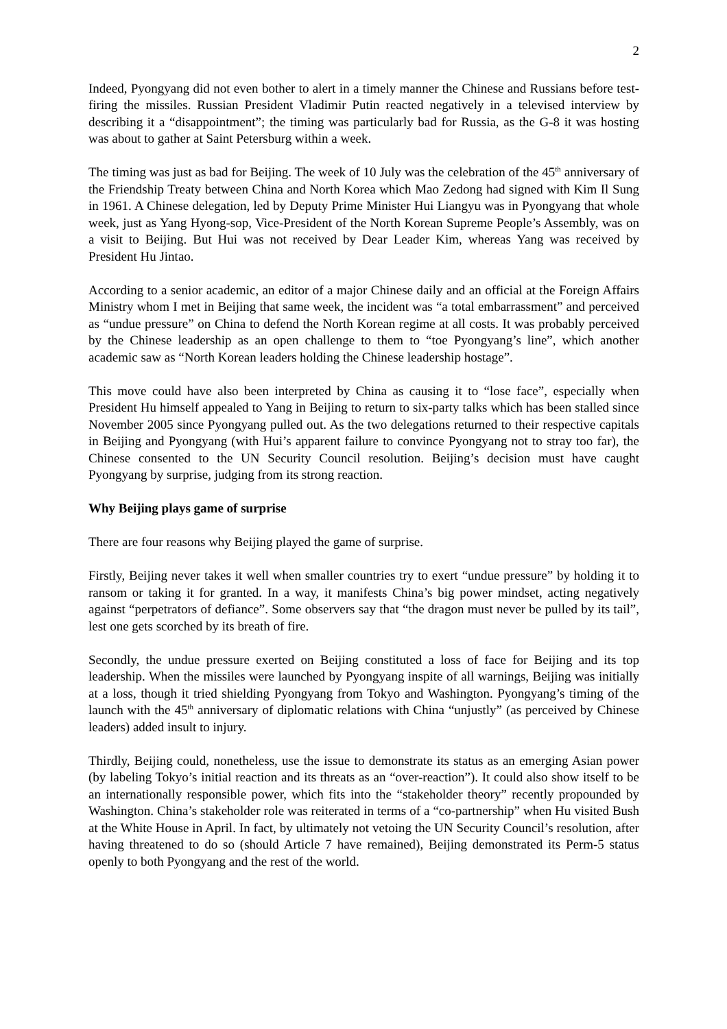2
Indeed, Pyongyang did not even bother to alert in a timely manner the Chinese and Russians before test-firing the missiles. Russian President Vladimir Putin reacted negatively in a televised interview by describing it a “disappointment”; the timing was particularly bad for Russia, as the G-8 it was hosting was about to gather at Saint Petersburg within a week.
The timing was just as bad for Beijing. The week of 10 July was the celebration of the 45<sup>th</sup> anniversary of the Friendship Treaty between China and North Korea which Mao Zedong had signed with Kim Il Sung in 1961. A Chinese delegation, led by Deputy Prime Minister Hui Liangyu was in Pyongyang that whole week, just as Yang Hyong-sop, Vice-President of the North Korean Supreme People’s Assembly, was on a visit to Beijing. But Hui was not received by Dear Leader Kim, whereas Yang was received by President Hu Jintao.
According to a senior academic, an editor of a major Chinese daily and an official at the Foreign Affairs Ministry whom I met in Beijing that same week, the incident was “a total embarrassment” and perceived as “undue pressure” on China to defend the North Korean regime at all costs. It was probably perceived by the Chinese leadership as an open challenge to them to “toe Pyongyang’s line”, which another academic saw as “North Korean leaders holding the Chinese leadership hostage”.
This move could have also been interpreted by China as causing it to “lose face”, especially when President Hu himself appealed to Yang in Beijing to return to six-party talks which has been stalled since November 2005 since Pyongyang pulled out. As the two delegations returned to their respective capitals in Beijing and Pyongyang (with Hui’s apparent failure to convince Pyongyang not to stray too far), the Chinese consented to the UN Security Council resolution. Beijing’s decision must have caught Pyongyang by surprise, judging from its strong reaction.
Why Beijing plays game of surprise
There are four reasons why Beijing played the game of surprise.
Firstly, Beijing never takes it well when smaller countries try to exert “undue pressure” by holding it to ransom or taking it for granted. In a way, it manifests China’s big power mindset, acting negatively against “perpetrators of defiance”. Some observers say that “the dragon must never be pulled by its tail”, lest one gets scorched by its breath of fire.
Secondly, the undue pressure exerted on Beijing constituted a loss of face for Beijing and its top leadership. When the missiles were launched by Pyongyang inspite of all warnings, Beijing was initially at a loss, though it tried shielding Pyongyang from Tokyo and Washington. Pyongyang’s timing of the launch with the 45<sup>th</sup> anniversary of diplomatic relations with China “unjustly” (as perceived by Chinese leaders) added insult to injury.
Thirdly, Beijing could, nonetheless, use the issue to demonstrate its status as an emerging Asian power (by labeling Tokyo’s initial reaction and its threats as an “over-reaction”). It could also show itself to be an internationally responsible power, which fits into the “stakeholder theory” recently propounded by Washington. China’s stakeholder role was reiterated in terms of a “co-partnership” when Hu visited Bush at the White House in April. In fact, by ultimately not vetoing the UN Security Council’s resolution, after having threatened to do so (should Article 7 have remained), Beijing demonstrated its Perm-5 status openly to both Pyongyang and the rest of the world.